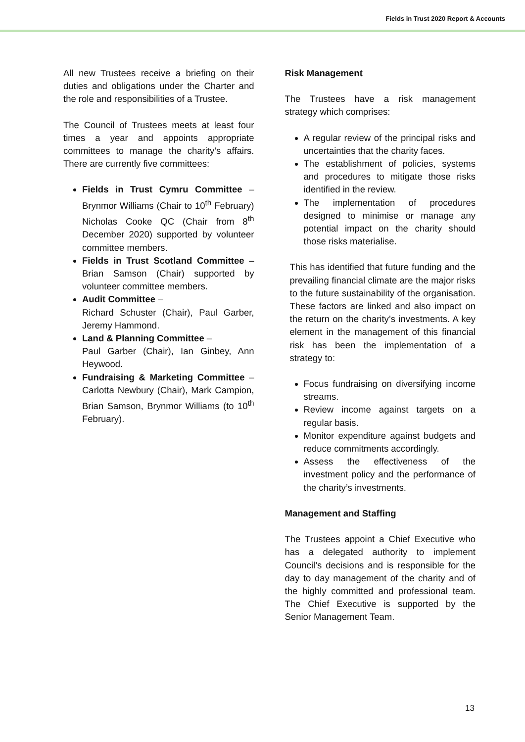Fields in Trust 2020 Report & Accounts
All new Trustees receive a briefing on their duties and obligations under the Charter and the role and responsibilities of a Trustee.
The Council of Trustees meets at least four times a year and appoints appropriate committees to manage the charity’s affairs. There are currently five committees:
Fields in Trust Cymru Committee – Brynmor Williams (Chair to 10<sup>th</sup> February) Nicholas Cooke QC (Chair from 8<sup>th</sup> December 2020) supported by volunteer committee members.
Fields in Trust Scotland Committee – Brian Samson (Chair) supported by volunteer committee members.
Audit Committee –
Richard Schuster (Chair), Paul Garber, Jeremy Hammond.
Land & Planning Committee –
Paul Garber (Chair), Ian Ginbey, Ann Heywood.
Fundraising & Marketing Committee – Carlotta Newbury (Chair), Mark Campion, Brian Samson, Brynmor Williams (to 10<sup>th</sup> February).
Risk Management
The Trustees have a risk management strategy which comprises:
A regular review of the principal risks and uncertainties that the charity faces.
The establishment of policies, systems and procedures to mitigate those risks identified in the review.
The implementation of procedures designed to minimise or manage any potential impact on the charity should those risks materialise.
This has identified that future funding and the prevailing financial climate are the major risks to the future sustainability of the organisation. These factors are linked and also impact on the return on the charity’s investments. A key element in the management of this financial risk has been the implementation of a strategy to:
Focus fundraising on diversifying income streams.
Review income against targets on a regular basis.
Monitor expenditure against budgets and reduce commitments accordingly.
Assess the effectiveness of the investment policy and the performance of the charity’s investments.
Management and Staffing
The Trustees appoint a Chief Executive who has a delegated authority to implement Council’s decisions and is responsible for the day to day management of the charity and of the highly committed and professional team. The Chief Executive is supported by the Senior Management Team.
13